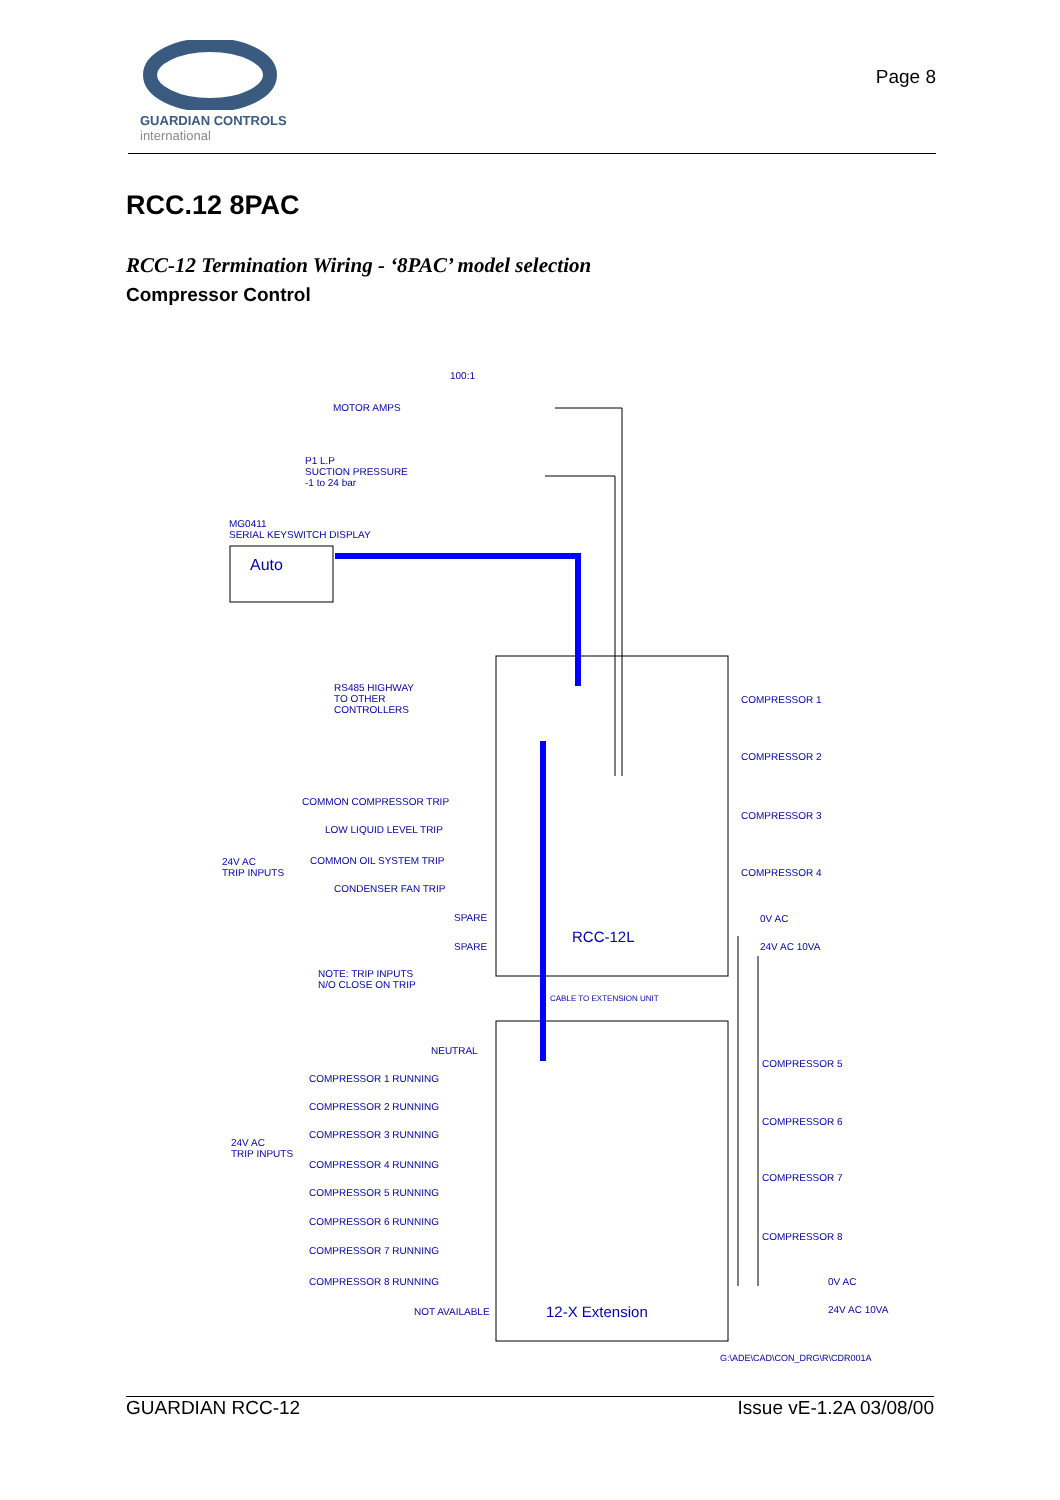GUARDIAN CONTROLS
international
Page 8
RCC.12 8PAC
RCC-12 Termination Wiring - ‘8PAC’ model selection
Compressor Control
100:1
MOTOR AMPS
P1 L.P
SUCTION PRESSURE
-1 to 24 bar
MG0411
SERIAL KEYSWITCH DISPLAY
Auto
RS485 HIGHWAY
TO OTHER
CONTROLLERS
COMMON COMPRESSOR TRIP
LOW LIQUID LEVEL TRIP
24V AC
TRIP INPUTS
COMMON OIL SYSTEM TRIP
CONDENSER FAN TRIP
SPARE
SPARE
RCC-12L
NOTE: TRIP INPUTS
N/O CLOSE ON TRIP
CABLE TO EXTENSION UNIT
COMPRESSOR 1
COMPRESSOR 2
COMPRESSOR 3
COMPRESSOR 4
0V AC
24V AC 10VA
NEUTRAL
COMPRESSOR 1 RUNNING
COMPRESSOR 2 RUNNING
COMPRESSOR 3 RUNNING
24V AC
TRIP INPUTS
COMPRESSOR 4 RUNNING
COMPRESSOR 5 RUNNING
COMPRESSOR 6 RUNNING
COMPRESSOR 7 RUNNING
COMPRESSOR 8 RUNNING
NOT AVAILABLE 12-X Extension
COMPRESSOR 5
COMPRESSOR 6
COMPRESSOR 7
COMPRESSOR 8
0V AC
24V AC 10VA
G:\ADE\CAD\CON_DRG\R\CDR001A
GUARDIAN RCC-12 Issue vE-1.2A 03/08/00